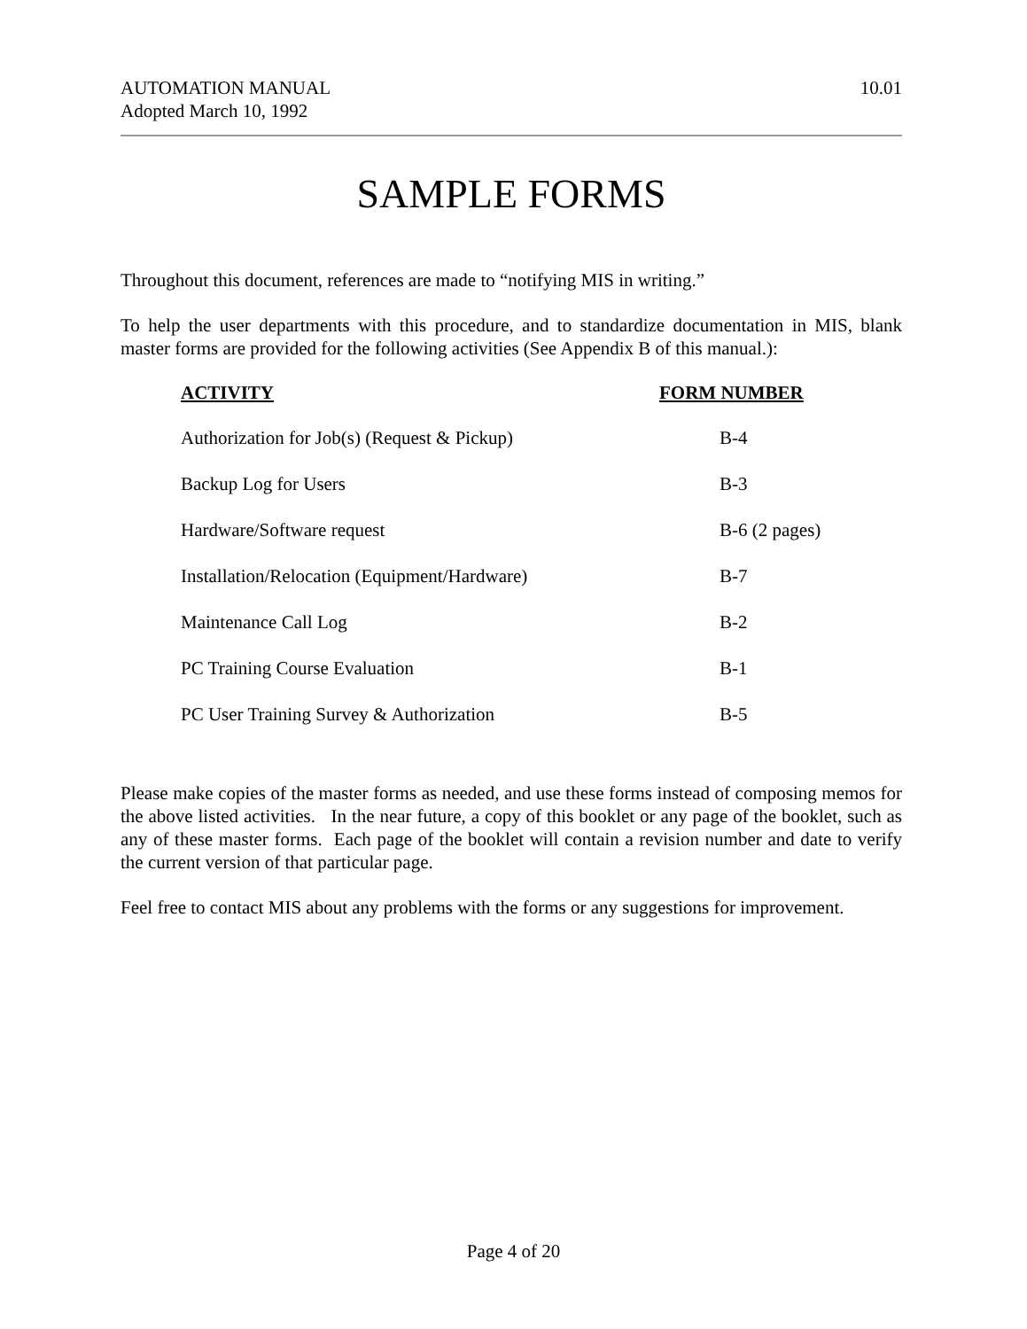AUTOMATION MANUAL
Adopted March 10, 1992
10.01
SAMPLE FORMS
Throughout this document, references are made to “notifying MIS in writing.”
To help the user departments with this procedure, and to standardize documentation in MIS, blank master forms are provided for the following activities (See Appendix B of this manual.):
| ACTIVITY | FORM NUMBER |
| --- | --- |
| Authorization for Job(s) (Request & Pickup) | B-4 |
| Backup Log for Users | B-3 |
| Hardware/Software request | B-6 (2 pages) |
| Installation/Relocation (Equipment/Hardware) | B-7 |
| Maintenance Call Log | B-2 |
| PC Training Course Evaluation | B-1 |
| PC User Training Survey & Authorization | B-5 |
Please make copies of the master forms as needed, and use these forms instead of composing memos for the above listed activities. In the near future, a copy of this booklet or any page of the booklet, such as any of these master forms. Each page of the booklet will contain a revision number and date to verify the current version of that particular page.
Feel free to contact MIS about any problems with the forms or any suggestions for improvement.
Page 4 of 20